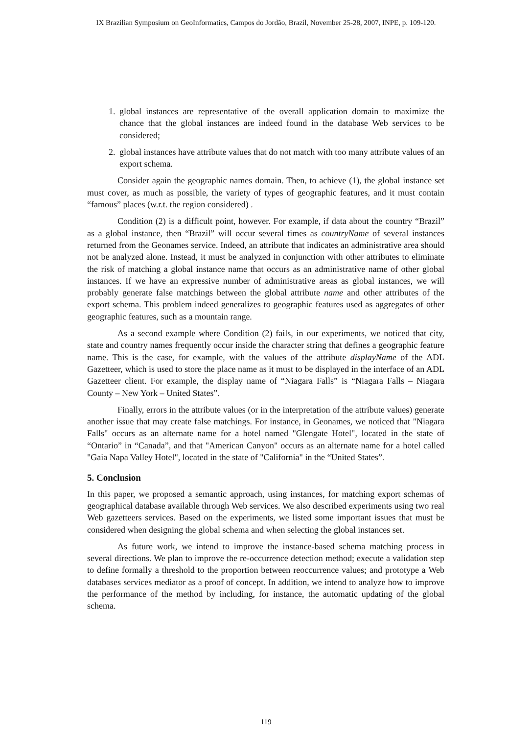IX Brazilian Symposium on GeoInformatics, Campos do Jordão, Brazil, November 25-28, 2007, INPE, p. 109-120.
1. global instances are representative of the overall application domain to maximize the chance that the global instances are indeed found in the database Web services to be considered;
2. global instances have attribute values that do not match with too many attribute values of an export schema.
Consider again the geographic names domain. Then, to achieve (1), the global instance set must cover, as much as possible, the variety of types of geographic features, and it must contain “famous” places (w.r.t. the region considered) .
Condition (2) is a difficult point, however. For example, if data about the country “Brazil” as a global instance, then “Brazil” will occur several times as countryName of several instances returned from the Geonames service. Indeed, an attribute that indicates an administrative area should not be analyzed alone. Instead, it must be analyzed in conjunction with other attributes to eliminate the risk of matching a global instance name that occurs as an administrative name of other global instances. If we have an expressive number of administrative areas as global instances, we will probably generate false matchings between the global attribute name and other attributes of the export schema. This problem indeed generalizes to geographic features used as aggregates of other geographic features, such as a mountain range.
As a second example where Condition (2) fails, in our experiments, we noticed that city, state and country names frequently occur inside the character string that defines a geographic feature name. This is the case, for example, with the values of the attribute displayName of the ADL Gazetteer, which is used to store the place name as it must to be displayed in the interface of an ADL Gazetteer client. For example, the display name of “Niagara Falls” is “Niagara Falls – Niagara County – New York – United States”.
Finally, errors in the attribute values (or in the interpretation of the attribute values) generate another issue that may create false matchings. For instance, in Geonames, we noticed that "Niagara Falls" occurs as an alternate name for a hotel named "Glengate Hotel", located in the state of “Ontario” in “Canada”, and that "American Canyon" occurs as an alternate name for a hotel called "Gaia Napa Valley Hotel", located in the state of "California" in the “United States”.
5. Conclusion
In this paper, we proposed a semantic approach, using instances, for matching export schemas of geographical database available through Web services. We also described experiments using two real Web gazetteers services. Based on the experiments, we listed some important issues that must be considered when designing the global schema and when selecting the global instances set.
As future work, we intend to improve the instance-based schema matching process in several directions. We plan to improve the re-occurrence detection method; execute a validation step to define formally a threshold to the proportion between reoccurrence values; and prototype a Web databases services mediator as a proof of concept. In addition, we intend to analyze how to improve the performance of the method by including, for instance, the automatic updating of the global schema.
119